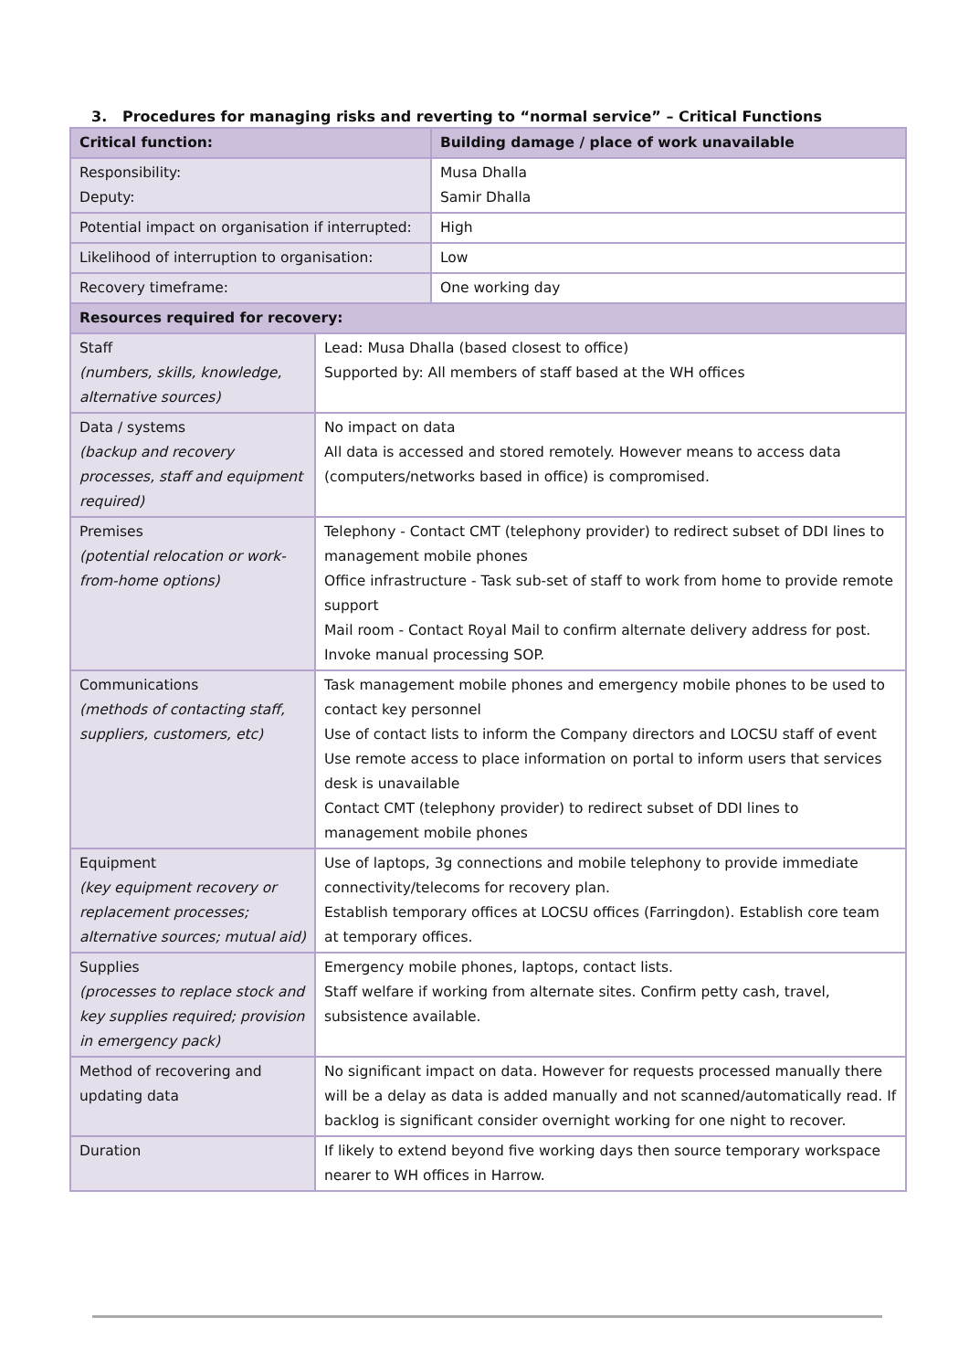3. Procedures for managing risks and reverting to “normal service” – Critical Functions
| Critical function: | | Building damage / place of work unavailable |
| Responsibility: Deputy: | | Musa Dhalla Samir Dhalla |
| Potential impact on organisation if interrupted: | | High |
| Likelihood of interruption to organisation: | | Low |
| Recovery timeframe: | | One working day |
| Resources required for recovery: | | |
| Staff (numbers, skills, knowledge, alternative sources) | Lead: Musa Dhalla (based closest to office) Supported by: All members of staff based at the WH offices | |
| Data / systems (backup and recovery processes, staff and equipment required) | No impact on data All data is accessed and stored remotely. However means to access data (computers/networks based in office) is compromised. | |
| Premises (potential relocation or work-from-home options) | Telephony - Contact CMT (telephony provider) to redirect subset of DDI lines to management mobile phones Office infrastructure - Task sub-set of staff to work from home to provide remote support Mail room - Contact Royal Mail to confirm alternate delivery address for post. Invoke manual processing SOP. | |
| Communications (methods of contacting staff, suppliers, customers, etc) | Task management mobile phones and emergency mobile phones to be used to contact key personnel Use of contact lists to inform the Company directors and LOCSU staff of event Use remote access to place information on portal to inform users that services desk is unavailable Contact CMT (telephony provider) to redirect subset of DDI lines to management mobile phones | |
| Equipment (key equipment recovery or replacement processes; alternative sources; mutual aid) | Use of laptops, 3g connections and mobile telephony to provide immediate connectivity/telecoms for recovery plan. Establish temporary offices at LOCSU offices (Farringdon). Establish core team at temporary offices. | |
| Supplies (processes to replace stock and key supplies required; provision in emergency pack) | Emergency mobile phones, laptops, contact lists. Staff welfare if working from alternate sites. Confirm petty cash, travel, subsistence available. | |
| Method of recovering and updating data | No significant impact on data. However for requests processed manually there will be a delay as data is added manually and not scanned/automatically read. If backlog is significant consider overnight working for one night to recover. | |
| Duration | If likely to extend beyond five working days then source temporary workspace nearer to WH offices in Harrow. | |